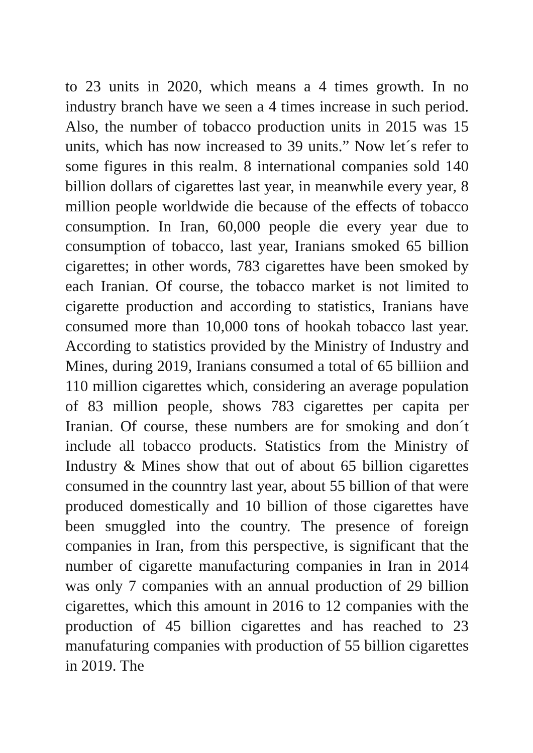to 23 units in 2020, which means a 4 times growth. In no industry branch have we seen a 4 times increase in such period. Also, the number of tobacco production units in 2015 was 15 units, which has now increased to 39 units.” Now let´s refer to some figures in this realm. 8 international companies sold 140 billion dollars of cigarettes last year, in meanwhile every year, 8 million people worldwide die because of the effects of tobacco consumption. In Iran, 60,000 people die every year due to consumption of tobacco, last year, Iranians smoked 65 billion cigarettes; in other words, 783 cigarettes have been smoked by each Iranian. Of course, the tobacco market is not limited to cigarette production and according to statistics, Iranians have consumed more than 10,000 tons of hookah tobacco last year. According to statistics provided by the Ministry of Industry and Mines, during 2019, Iranians consumed a total of 65 billiion and 110 million cigarettes which, considering an average population of 83 million people, shows 783 cigarettes per capita per Iranian. Of course, these numbers are for smoking and don´t include all tobacco products. Statistics from the Ministry of Industry & Mines show that out of about 65 billion cigarettes consumed in the counntry last year, about 55 billion of that were produced domestically and 10 billion of those cigarettes have been smuggled into the country. The presence of foreign companies in Iran, from this perspective, is significant that the number of cigarette manufacturing companies in Iran in 2014 was only 7 companies with an annual production of 29 billion cigarettes, which this amount in 2016 to 12 companies with the production of 45 billion cigarettes and has reached to 23 manufaturing companies with production of 55 billion cigarettes in 2019. The